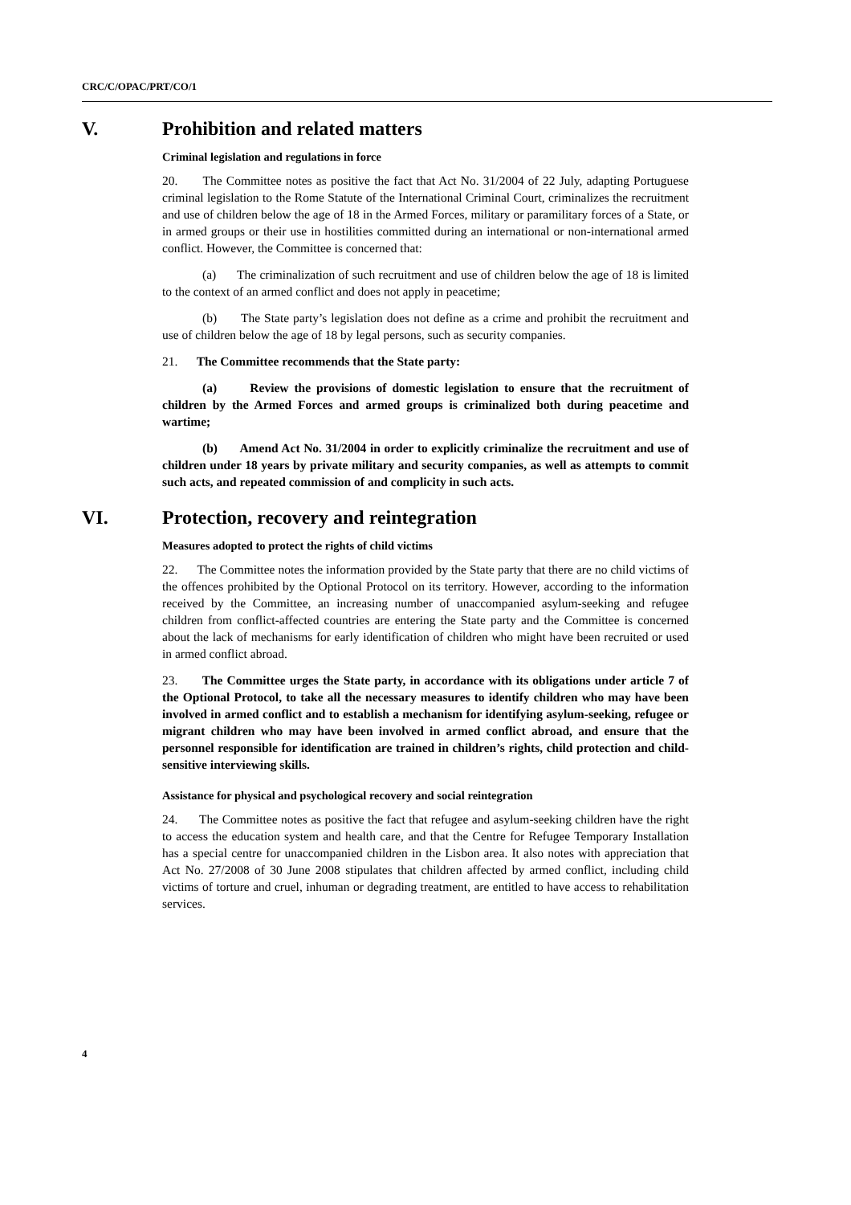CRC/C/OPAC/PRT/CO/1
V. Prohibition and related matters
Criminal legislation and regulations in force
20. The Committee notes as positive the fact that Act No. 31/2004 of 22 July, adapting Portuguese criminal legislation to the Rome Statute of the International Criminal Court, criminalizes the recruitment and use of children below the age of 18 in the Armed Forces, military or paramilitary forces of a State, or in armed groups or their use in hostilities committed during an international or non-international armed conflict. However, the Committee is concerned that:
(a) The criminalization of such recruitment and use of children below the age of 18 is limited to the context of an armed conflict and does not apply in peacetime;
(b) The State party’s legislation does not define as a crime and prohibit the recruitment and use of children below the age of 18 by legal persons, such as security companies.
21. The Committee recommends that the State party:
(a) Review the provisions of domestic legislation to ensure that the recruitment of children by the Armed Forces and armed groups is criminalized both during peacetime and wartime;
(b) Amend Act No. 31/2004 in order to explicitly criminalize the recruitment and use of children under 18 years by private military and security companies, as well as attempts to commit such acts, and repeated commission of and complicity in such acts.
VI. Protection, recovery and reintegration
Measures adopted to protect the rights of child victims
22. The Committee notes the information provided by the State party that there are no child victims of the offences prohibited by the Optional Protocol on its territory. However, according to the information received by the Committee, an increasing number of unaccompanied asylum-seeking and refugee children from conflict-affected countries are entering the State party and the Committee is concerned about the lack of mechanisms for early identification of children who might have been recruited or used in armed conflict abroad.
23. The Committee urges the State party, in accordance with its obligations under article 7 of the Optional Protocol, to take all the necessary measures to identify children who may have been involved in armed conflict and to establish a mechanism for identifying asylum-seeking, refugee or migrant children who may have been involved in armed conflict abroad, and ensure that the personnel responsible for identification are trained in children’s rights, child protection and child-sensitive interviewing skills.
Assistance for physical and psychological recovery and social reintegration
24. The Committee notes as positive the fact that refugee and asylum-seeking children have the right to access the education system and health care, and that the Centre for Refugee Temporary Installation has a special centre for unaccompanied children in the Lisbon area. It also notes with appreciation that Act No. 27/2008 of 30 June 2008 stipulates that children affected by armed conflict, including child victims of torture and cruel, inhuman or degrading treatment, are entitled to have access to rehabilitation services.
4